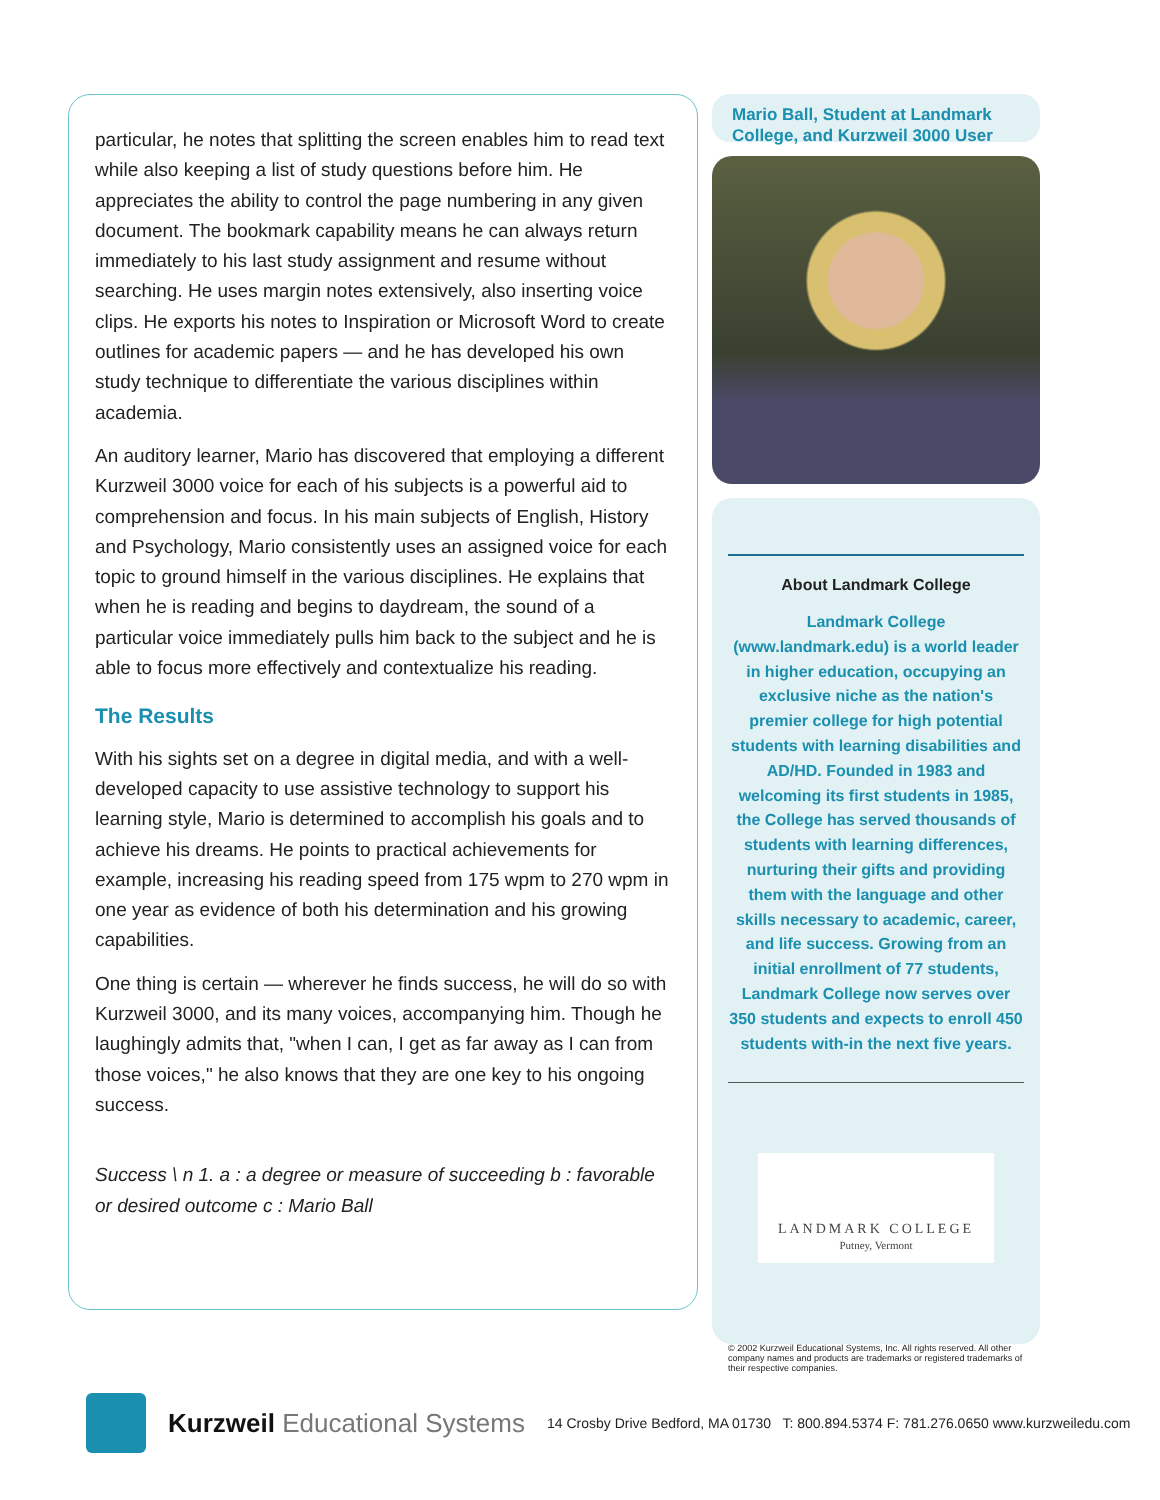particular, he notes that splitting the screen enables him to read text while also keeping a list of study questions before him. He appreciates the ability to control the page numbering in any given document. The bookmark capability means he can always return immediately to his last study assignment and resume without searching. He uses margin notes extensively, also inserting voice clips. He exports his notes to Inspiration or Microsoft Word to create outlines for academic papers — and he has developed his own study technique to differentiate the various disciplines within academia.
An auditory learner, Mario has discovered that employing a different Kurzweil 3000 voice for each of his subjects is a powerful aid to comprehension and focus. In his main subjects of English, History and Psychology, Mario consistently uses an assigned voice for each topic to ground himself in the various disciplines. He explains that when he is reading and begins to daydream, the sound of a particular voice immediately pulls him back to the subject and he is able to focus more effectively and contextualize his reading.
The Results
With his sights set on a degree in digital media, and with a well-developed capacity to use assistive technology to support his learning style, Mario is determined to accomplish his goals and to achieve his dreams. He points to practical achievements for example, increasing his reading speed from 175 wpm to 270 wpm in one year as evidence of both his determination and his growing capabilities.
One thing is certain — wherever he finds success, he will do so with Kurzweil 3000, and its many voices, accompanying him. Though he laughingly admits that, "when I can, I get as far away as I can from those voices," he also knows that they are one key to his ongoing success.
Success \ n 1. a : a degree or measure of succeeding b : favorable or desired outcome c : Mario Ball
Mario Ball, Student at Landmark College, and Kurzweil 3000 User
About Landmark College
Landmark College (www.landmark.edu) is a world leader in higher education, occupying an exclusive niche as the nation's premier college for high potential students with learning disabilities and AD/HD. Founded in 1983 and welcoming its first students in 1985, the College has served thousands of students with learning differences, nurturing their gifts and providing them with the language and other skills necessary to academic, career, and life success. Growing from an initial enrollment of 77 students, Landmark College now serves over 350 students and expects to enroll 450 students with-in the next five years.
LANDMARK COLLEGE
Putney, Vermont
© 2002 Kurzweil Educational Systems, Inc. All rights reserved. All other company names and products are trademarks or registered trademarks of their respective companies.
Kurzweil Educational Systems
14 Crosby Drive Bedford, MA 01730 T: 800.894.5374 F: 781.276.0650 www.kurzweiledu.com